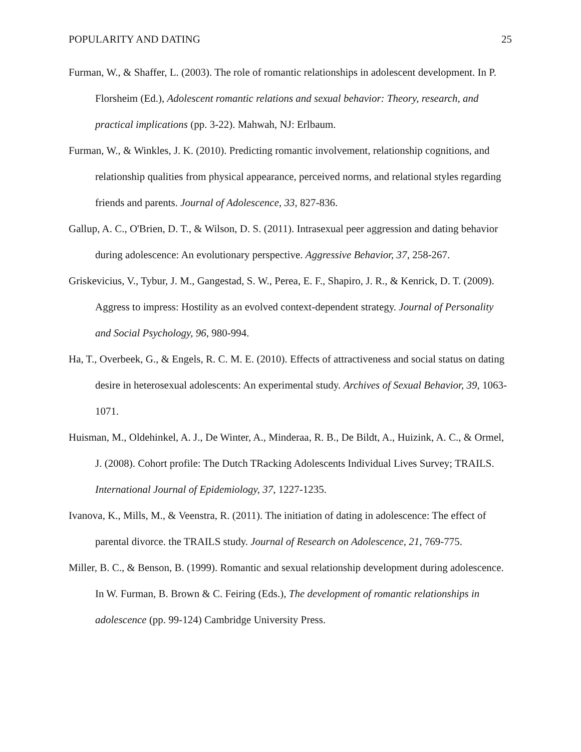POPULARITY AND DATING 25
Furman, W., & Shaffer, L. (2003). The role of romantic relationships in adolescent development. In P. Florsheim (Ed.), Adolescent romantic relations and sexual behavior: Theory, research, and practical implications (pp. 3-22). Mahwah, NJ: Erlbaum.
Furman, W., & Winkles, J. K. (2010). Predicting romantic involvement, relationship cognitions, and relationship qualities from physical appearance, perceived norms, and relational styles regarding friends and parents. Journal of Adolescence, 33, 827-836.
Gallup, A. C., O'Brien, D. T., & Wilson, D. S. (2011). Intrasexual peer aggression and dating behavior during adolescence: An evolutionary perspective. Aggressive Behavior, 37, 258-267.
Griskevicius, V., Tybur, J. M., Gangestad, S. W., Perea, E. F., Shapiro, J. R., & Kenrick, D. T. (2009). Aggress to impress: Hostility as an evolved context-dependent strategy. Journal of Personality and Social Psychology, 96, 980-994.
Ha, T., Overbeek, G., & Engels, R. C. M. E. (2010). Effects of attractiveness and social status on dating desire in heterosexual adolescents: An experimental study. Archives of Sexual Behavior, 39, 1063-1071.
Huisman, M., Oldehinkel, A. J., De Winter, A., Minderaa, R. B., De Bildt, A., Huizink, A. C., & Ormel, J. (2008). Cohort profile: The Dutch TRacking Adolescents Individual Lives Survey; TRAILS. International Journal of Epidemiology, 37, 1227-1235.
Ivanova, K., Mills, M., & Veenstra, R. (2011). The initiation of dating in adolescence: The effect of parental divorce. the TRAILS study. Journal of Research on Adolescence, 21, 769-775.
Miller, B. C., & Benson, B. (1999). Romantic and sexual relationship development during adolescence. In W. Furman, B. Brown & C. Feiring (Eds.), The development of romantic relationships in adolescence (pp. 99-124) Cambridge University Press.